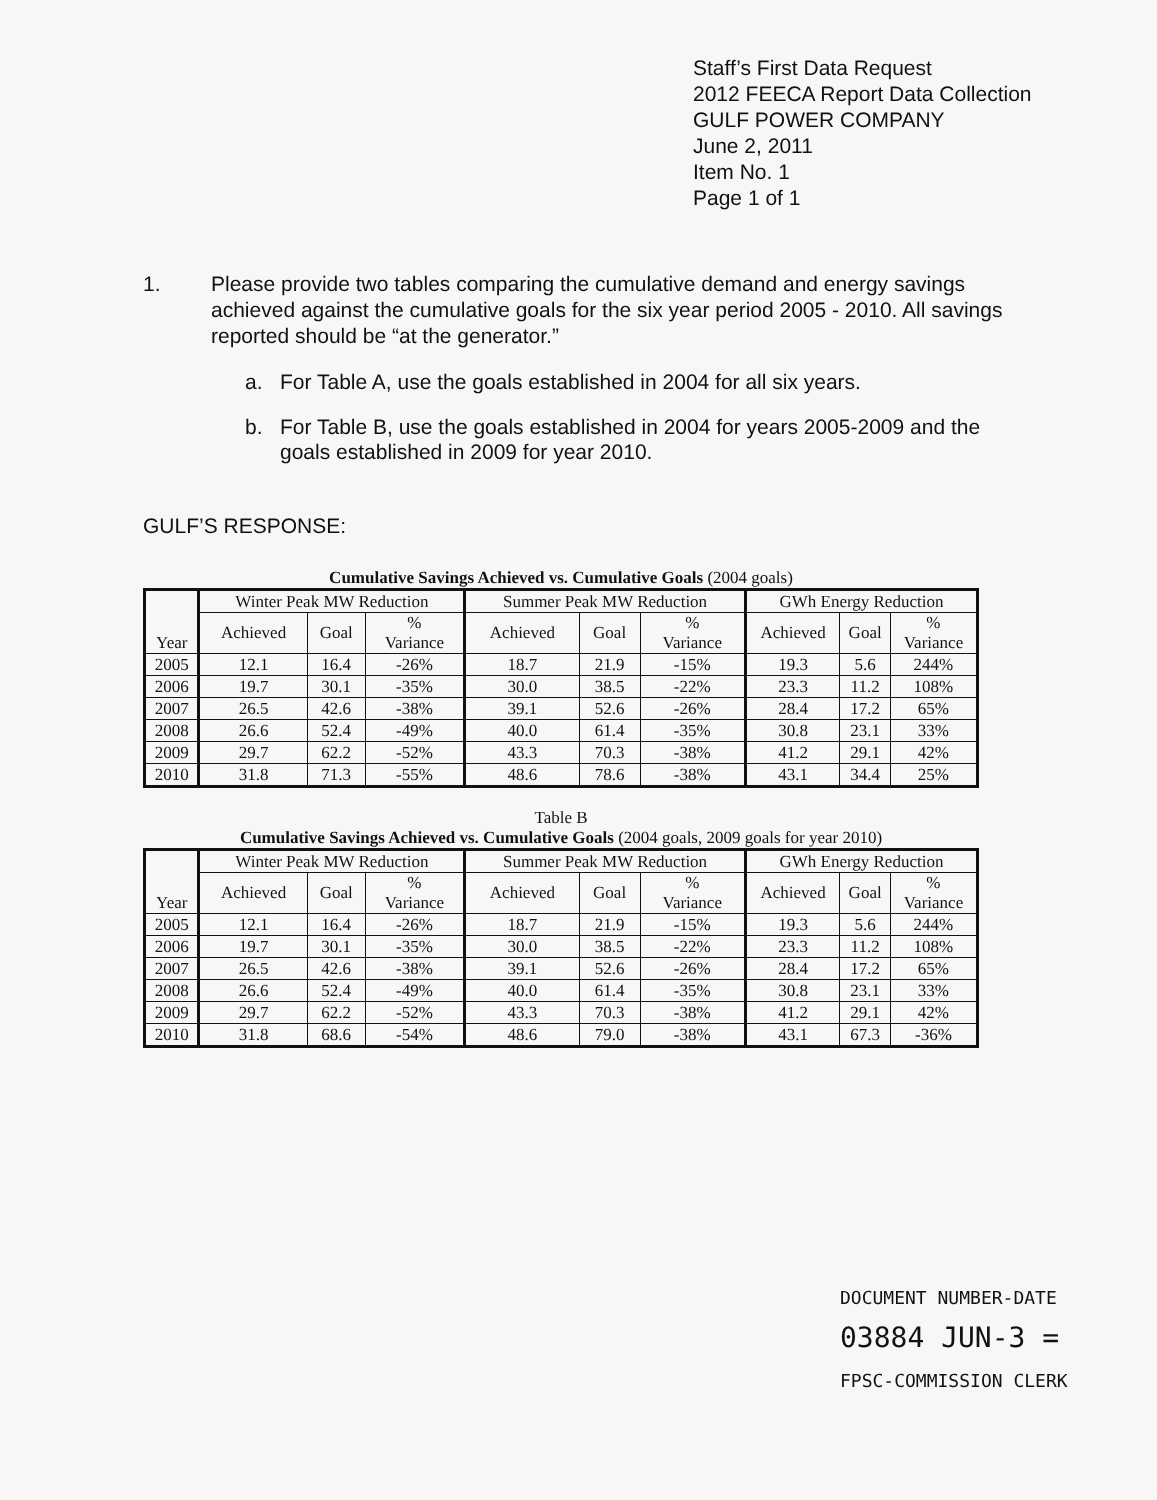Staff’s First Data Request
2012 FEECA Report Data Collection
GULF POWER COMPANY
June 2, 2011
Item No. 1
Page 1 of 1
1. Please provide two tables comparing the cumulative demand and energy savings achieved against the cumulative goals for the six year period 2005 - 2010. All savings reported should be “at the generator.”
a. For Table A, use the goals established in 2004 for all six years.
b. For Table B, use the goals established in 2004 for years 2005-2009 and the goals established in 2009 for year 2010.
GULF’S RESPONSE:
Cumulative Savings Achieved vs. Cumulative Goals (2004 goals)
| Year | Winter Peak MW Reduction | | | Summer Peak MW Reduction | | | GWh Energy Reduction | | |
| --- | --- | --- | --- | --- | --- | --- | --- | --- | --- |
| | Achieved | Goal | % Variance | Achieved | Goal | % Variance | Achieved | Goal | % Variance |
| 2005 | 12.1 | 16.4 | -26% | 18.7 | 21.9 | -15% | 19.3 | 5.6 | 244% |
| 2006 | 19.7 | 30.1 | -35% | 30.0 | 38.5 | -22% | 23.3 | 11.2 | 108% |
| 2007 | 26.5 | 42.6 | -38% | 39.1 | 52.6 | -26% | 28.4 | 17.2 | 65% |
| 2008 | 26.6 | 52.4 | -49% | 40.0 | 61.4 | -35% | 30.8 | 23.1 | 33% |
| 2009 | 29.7 | 62.2 | -52% | 43.3 | 70.3 | -38% | 41.2 | 29.1 | 42% |
| 2010 | 31.8 | 71.3 | -55% | 48.6 | 78.6 | -38% | 43.1 | 34.4 | 25% |
Table B
Cumulative Savings Achieved vs. Cumulative Goals (2004 goals, 2009 goals for year 2010)
| Year | Winter Peak MW Reduction | | | Summer Peak MW Reduction | | | GWh Energy Reduction | | |
| --- | --- | --- | --- | --- | --- | --- | --- | --- | --- |
| | Achieved | Goal | % Variance | Achieved | Goal | % Variance | Achieved | Goal | % Variance |
| 2005 | 12.1 | 16.4 | -26% | 18.7 | 21.9 | -15% | 19.3 | 5.6 | 244% |
| 2006 | 19.7 | 30.1 | -35% | 30.0 | 38.5 | -22% | 23.3 | 11.2 | 108% |
| 2007 | 26.5 | 42.6 | -38% | 39.1 | 52.6 | -26% | 28.4 | 17.2 | 65% |
| 2008 | 26.6 | 52.4 | -49% | 40.0 | 61.4 | -35% | 30.8 | 23.1 | 33% |
| 2009 | 29.7 | 62.2 | -52% | 43.3 | 70.3 | -38% | 41.2 | 29.1 | 42% |
| 2010 | 31.8 | 68.6 | -54% | 48.6 | 79.0 | -38% | 43.1 | 67.3 | -36% |
DOCUMENT NUMBER-DATE
03884 JUN-3 =
FPSC-COMMISSION CLERK